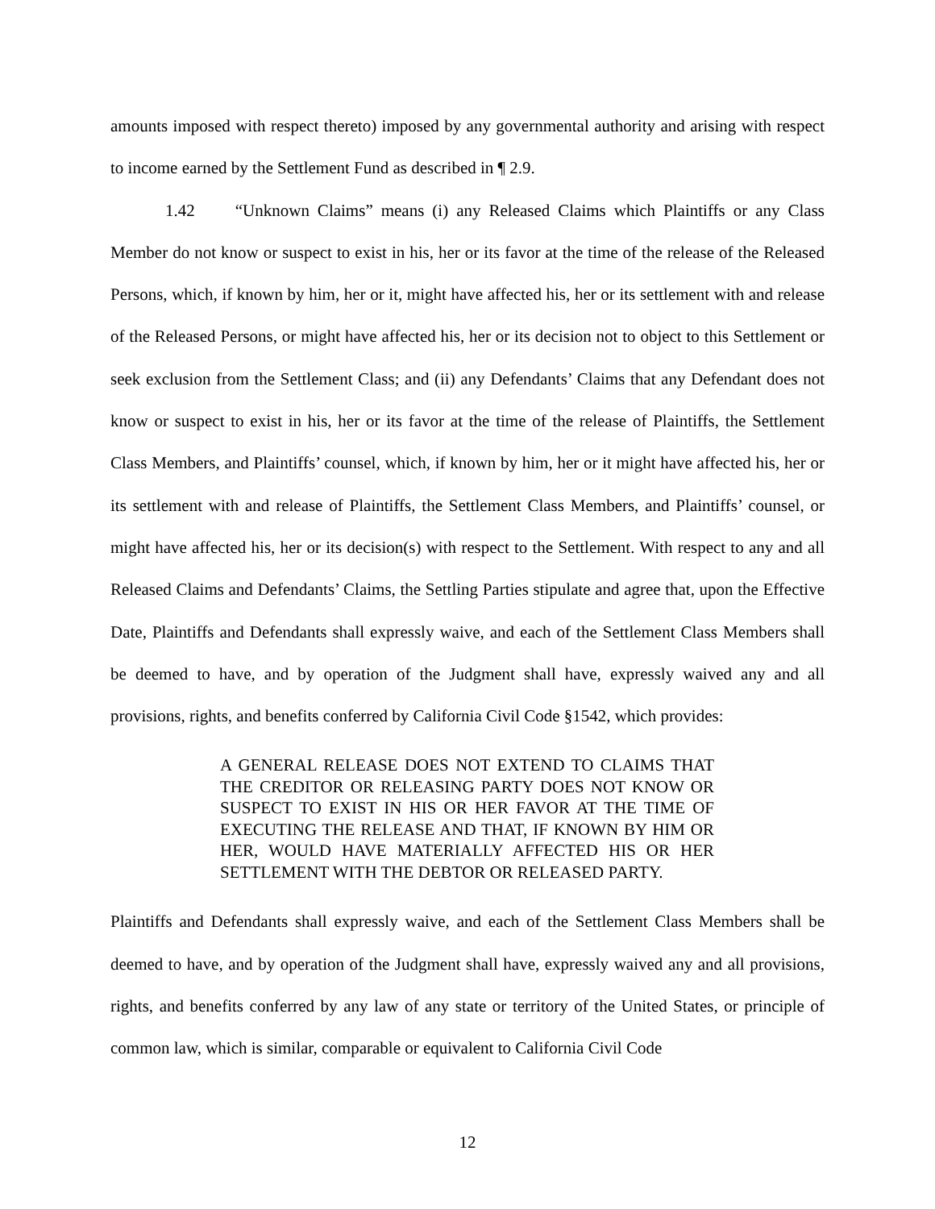amounts imposed with respect thereto) imposed by any governmental authority and arising with respect to income earned by the Settlement Fund as described in ¶ 2.9.
1.42 “Unknown Claims” means (i) any Released Claims which Plaintiffs or any Class Member do not know or suspect to exist in his, her or its favor at the time of the release of the Released Persons, which, if known by him, her or it, might have affected his, her or its settlement with and release of the Released Persons, or might have affected his, her or its decision not to object to this Settlement or seek exclusion from the Settlement Class; and (ii) any Defendants’ Claims that any Defendant does not know or suspect to exist in his, her or its favor at the time of the release of Plaintiffs, the Settlement Class Members, and Plaintiffs’ counsel, which, if known by him, her or it might have affected his, her or its settlement with and release of Plaintiffs, the Settlement Class Members, and Plaintiffs’ counsel, or might have affected his, her or its decision(s) with respect to the Settlement. With respect to any and all Released Claims and Defendants’ Claims, the Settling Parties stipulate and agree that, upon the Effective Date, Plaintiffs and Defendants shall expressly waive, and each of the Settlement Class Members shall be deemed to have, and by operation of the Judgment shall have, expressly waived any and all provisions, rights, and benefits conferred by California Civil Code §1542, which provides:
A GENERAL RELEASE DOES NOT EXTEND TO CLAIMS THAT THE CREDITOR OR RELEASING PARTY DOES NOT KNOW OR SUSPECT TO EXIST IN HIS OR HER FAVOR AT THE TIME OF EXECUTING THE RELEASE AND THAT, IF KNOWN BY HIM OR HER, WOULD HAVE MATERIALLY AFFECTED HIS OR HER SETTLEMENT WITH THE DEBTOR OR RELEASED PARTY.
Plaintiffs and Defendants shall expressly waive, and each of the Settlement Class Members shall be deemed to have, and by operation of the Judgment shall have, expressly waived any and all provisions, rights, and benefits conferred by any law of any state or territory of the United States, or principle of common law, which is similar, comparable or equivalent to California Civil Code
12